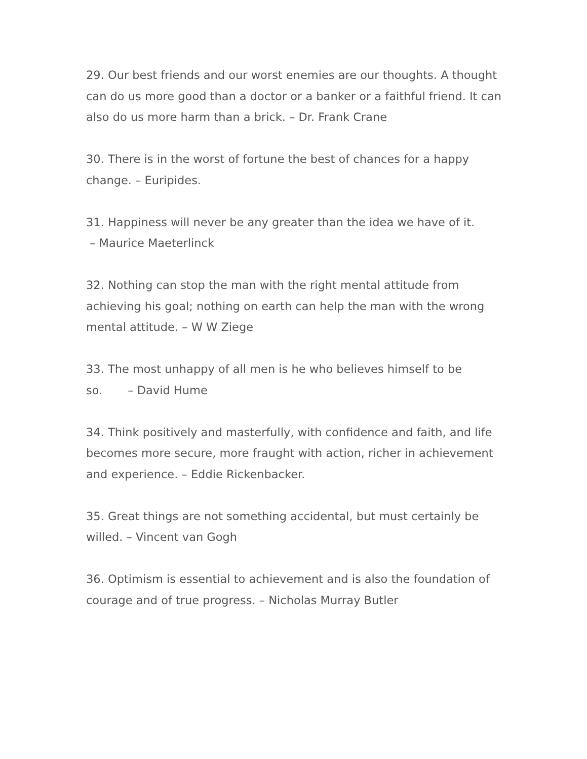29. Our best friends and our worst enemies are our thoughts. A thought can do us more good than a doctor or a banker or a faithful friend. It can also do us more harm than a brick. – Dr. Frank Crane
30. There is in the worst of fortune the best of chances for a happy change. – Euripides.
31. Happiness will never be any greater than the idea we have of it.
– Maurice Maeterlinck
32. Nothing can stop the man with the right mental attitude from achieving his goal; nothing on earth can help the man with the wrong mental attitude. – W W Ziege
33. The most unhappy of all men is he who believes himself to be so. – David Hume
34. Think positively and masterfully, with confidence and faith, and life becomes more secure, more fraught with action, richer in achievement and experience. – Eddie Rickenbacker.
35. Great things are not something accidental, but must certainly be willed. – Vincent van Gogh
36. Optimism is essential to achievement and is also the foundation of courage and of true progress. – Nicholas Murray Butler